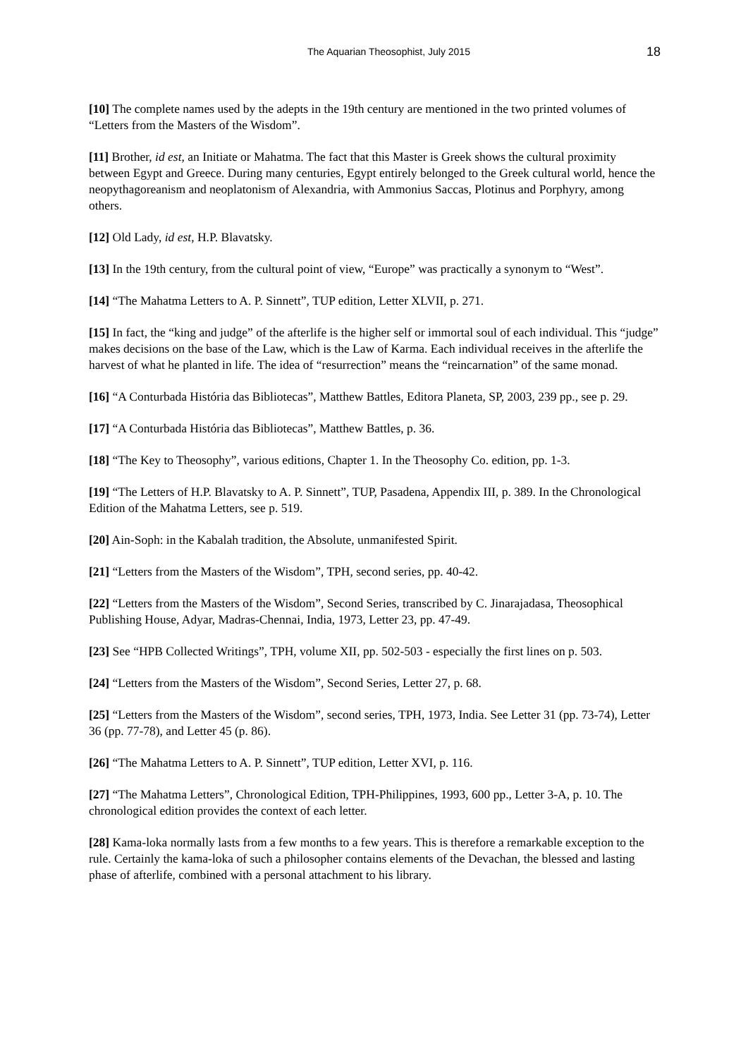The Aquarian Theosophist, July 2015 18
[10] The complete names used by the adepts in the 19th century are mentioned in the two printed volumes of “Letters from the Masters of the Wisdom”.
[11] Brother, id est, an Initiate or Mahatma. The fact that this Master is Greek shows the cultural proximity between Egypt and Greece. During many centuries, Egypt entirely belonged to the Greek cultural world, hence the neopythagoreanism and neoplatonism of Alexandria, with Ammonius Saccas, Plotinus and Porphyry, among others.
[12] Old Lady, id est, H.P. Blavatsky.
[13] In the 19th century, from the cultural point of view, “Europe” was practically a synonym to “West”.
[14] “The Mahatma Letters to A. P. Sinnett”, TUP edition, Letter XLVII, p. 271.
[15] In fact, the “king and judge” of the afterlife is the higher self or immortal soul of each individual. This “judge” makes decisions on the base of the Law, which is the Law of Karma. Each individual receives in the afterlife the harvest of what he planted in life. The idea of “resurrection” means the “reincarnation” of the same monad.
[16] “A Conturbada História das Bibliotecas”, Matthew Battles, Editora Planeta, SP, 2003, 239 pp., see p. 29.
[17] “A Conturbada História das Bibliotecas”, Matthew Battles, p. 36.
[18] “The Key to Theosophy”, various editions, Chapter 1. In the Theosophy Co. edition, pp. 1-3.
[19] “The Letters of H.P. Blavatsky to A. P. Sinnett”, TUP, Pasadena, Appendix III, p. 389. In the Chronological Edition of the Mahatma Letters, see p. 519.
[20] Ain-Soph: in the Kabalah tradition, the Absolute, unmanifested Spirit.
[21] “Letters from the Masters of the Wisdom”, TPH, second series, pp. 40-42.
[22] “Letters from the Masters of the Wisdom”, Second Series, transcribed by C. Jinarajadasa, Theosophical Publishing House, Adyar, Madras-Chennai, India, 1973, Letter 23, pp. 47-49.
[23] See “HPB Collected Writings”, TPH, volume XII, pp. 502-503 - especially the first lines on p. 503.
[24] “Letters from the Masters of the Wisdom”, Second Series, Letter 27, p. 68.
[25] “Letters from the Masters of the Wisdom”, second series, TPH, 1973, India. See Letter 31 (pp. 73-74), Letter 36 (pp. 77-78), and Letter 45 (p. 86).
[26] “The Mahatma Letters to A. P. Sinnett”, TUP edition, Letter XVI, p. 116.
[27] “The Mahatma Letters”, Chronological Edition, TPH-Philippines, 1993, 600 pp., Letter 3-A, p. 10. The chronological edition provides the context of each letter.
[28] Kama-loka normally lasts from a few months to a few years. This is therefore a remarkable exception to the rule. Certainly the kama-loka of such a philosopher contains elements of the Devachan, the blessed and lasting phase of afterlife, combined with a personal attachment to his library.